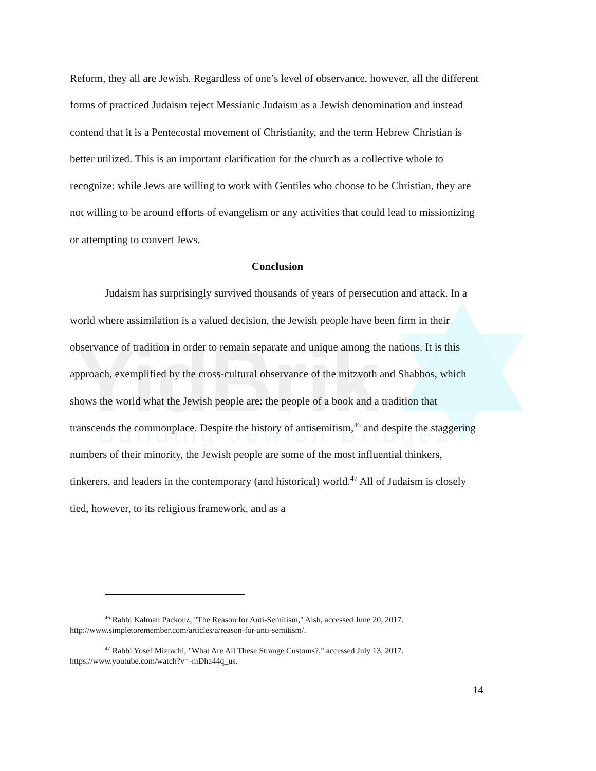YidBrik
Building Jewish Bridges
Reform, they all are Jewish. Regardless of one’s level of observance, however, all the different forms of practiced Judaism reject Messianic Judaism as a Jewish denomination and instead contend that it is a Pentecostal movement of Christianity, and the term Hebrew Christian is better utilized. This is an important clarification for the church as a collective whole to recognize: while Jews are willing to work with Gentiles who choose to be Christian, they are not willing to be around efforts of evangelism or any activities that could lead to missionizing or attempting to convert Jews.
Conclusion
Judaism has surprisingly survived thousands of years of persecution and attack. In a world where assimilation is a valued decision, the Jewish people have been firm in their observance of tradition in order to remain separate and unique among the nations. It is this approach, exemplified by the cross-cultural observance of the mitzvoth and Shabbos, which shows the world what the Jewish people are: the people of a book and a tradition that transcends the commonplace. Despite the history of antisemitism,<sup>46</sup> and despite the staggering numbers of their minority, the Jewish people are some of the most influential thinkers, tinkerers, and leaders in the contemporary (and historical) world.<sup>47</sup> All of Judaism is closely tied, however, to its religious framework, and as a
<sup>46</sup> Rabbi Kalman Packouz, "The Reason for Anti-Semitism," Aish, accessed June 20, 2017. http://www.simpletoremember.com/articles/a/reason-for-anti-semitism/.
<sup>47</sup> Rabbi Yosef Mizrachi, "What Are All These Strange Customs?," accessed July 13, 2017. https://www.youtube.com/watch?v=-mDha44q_us.
14